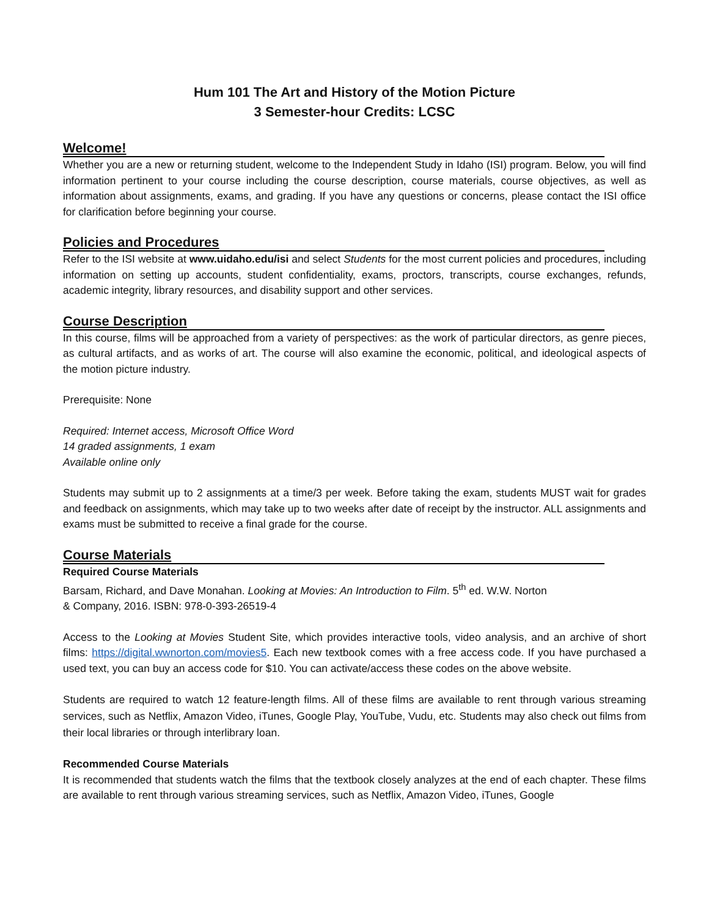Hum 101 The Art and History of the Motion Picture
3 Semester-hour Credits: LCSC
Welcome!
Whether you are a new or returning student, welcome to the Independent Study in Idaho (ISI) program. Below, you will find information pertinent to your course including the course description, course materials, course objectives, as well as information about assignments, exams, and grading. If you have any questions or concerns, please contact the ISI office for clarification before beginning your course.
Policies and Procedures
Refer to the ISI website at www.uidaho.edu/isi and select Students for the most current policies and procedures, including information on setting up accounts, student confidentiality, exams, proctors, transcripts, course exchanges, refunds, academic integrity, library resources, and disability support and other services.
Course Description
In this course, films will be approached from a variety of perspectives: as the work of particular directors, as genre pieces, as cultural artifacts, and as works of art. The course will also examine the economic, political, and ideological aspects of the motion picture industry.
Prerequisite: None
Required: Internet access, Microsoft Office Word
14 graded assignments, 1 exam
Available online only
Students may submit up to 2 assignments at a time/3 per week. Before taking the exam, students MUST wait for grades and feedback on assignments, which may take up to two weeks after date of receipt by the instructor. ALL assignments and exams must be submitted to receive a final grade for the course.
Course Materials
Required Course Materials
Barsam, Richard, and Dave Monahan. Looking at Movies: An Introduction to Film. 5<sup>th</sup> ed. W.W. Norton
& Company, 2016. ISBN: 978-0-393-26519-4
Access to the Looking at Movies Student Site, which provides interactive tools, video analysis, and an archive of short films: https://digital.wwnorton.com/movies5. Each new textbook comes with a free access code. If you have purchased a used text, you can buy an access code for $10. You can activate/access these codes on the above website.
Students are required to watch 12 feature-length films. All of these films are available to rent through various streaming services, such as Netflix, Amazon Video, iTunes, Google Play, YouTube, Vudu, etc. Students may also check out films from their local libraries or through interlibrary loan.
Recommended Course Materials
It is recommended that students watch the films that the textbook closely analyzes at the end of each chapter. These films are available to rent through various streaming services, such as Netflix, Amazon Video, iTunes, Google